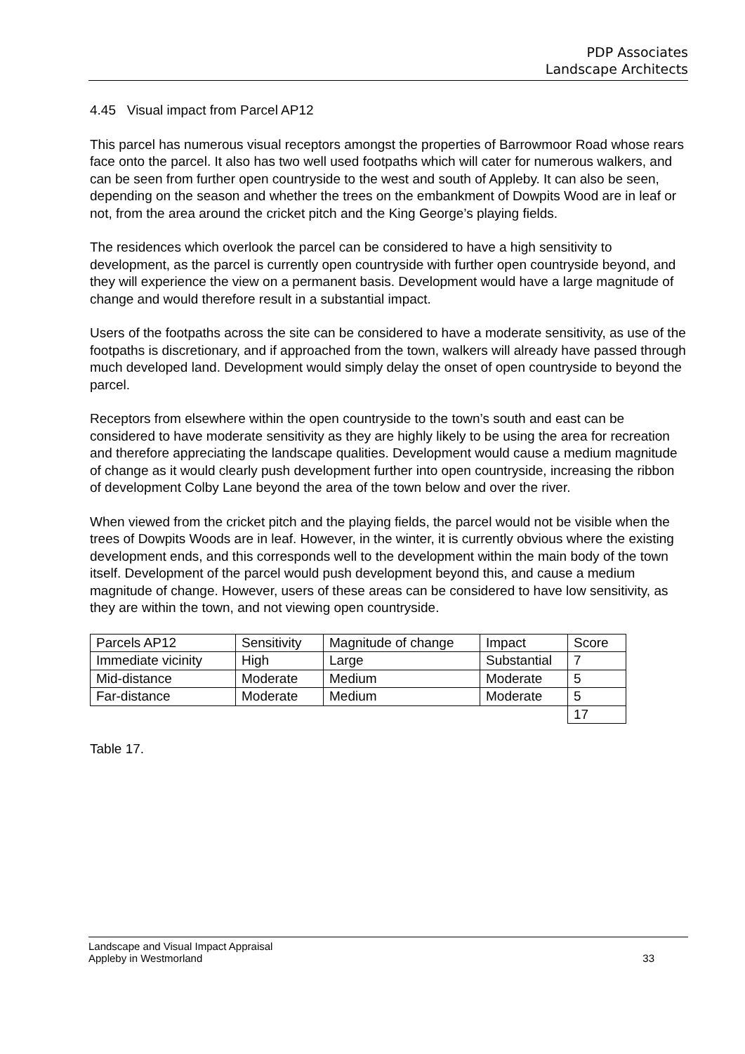PDP Associates
Landscape Architects
4.45 Visual impact from Parcel AP12
This parcel has numerous visual receptors amongst the properties of Barrowmoor Road whose rears face onto the parcel. It also has two well used footpaths which will cater for numerous walkers, and can be seen from further open countryside to the west and south of Appleby. It can also be seen, depending on the season and whether the trees on the embankment of Dowpits Wood are in leaf or not, from the area around the cricket pitch and the King George’s playing fields.
The residences which overlook the parcel can be considered to have a high sensitivity to development, as the parcel is currently open countryside with further open countryside beyond, and they will experience the view on a permanent basis. Development would have a large magnitude of change and would therefore result in a substantial impact.
Users of the footpaths across the site can be considered to have a moderate sensitivity, as use of the footpaths is discretionary, and if approached from the town, walkers will already have passed through much developed land. Development would simply delay the onset of open countryside to beyond the parcel.
Receptors from elsewhere within the open countryside to the town’s south and east can be considered to have moderate sensitivity as they are highly likely to be using the area for recreation and therefore appreciating the landscape qualities. Development would cause a medium magnitude of change as it would clearly push development further into open countryside, increasing the ribbon of development Colby Lane beyond the area of the town below and over the river.
When viewed from the cricket pitch and the playing fields, the parcel would not be visible when the trees of Dowpits Woods are in leaf. However, in the winter, it is currently obvious where the existing development ends, and this corresponds well to the development within the main body of the town itself. Development of the parcel would push development beyond this, and cause a medium magnitude of change. However, users of these areas can be considered to have low sensitivity, as they are within the town, and not viewing open countryside.
| Parcels AP12 | Sensitivity | Magnitude of change | Impact | Score |
| Immediate vicinity | High | Large | Substantial | 7 |
| Mid-distance | Moderate | Medium | Moderate | 5 |
| Far-distance | Moderate | Medium | Moderate | 5 |
| | | | | 17 |
Table 17.
Landscape and Visual Impact Appraisal
Appleby in Westmorland 33